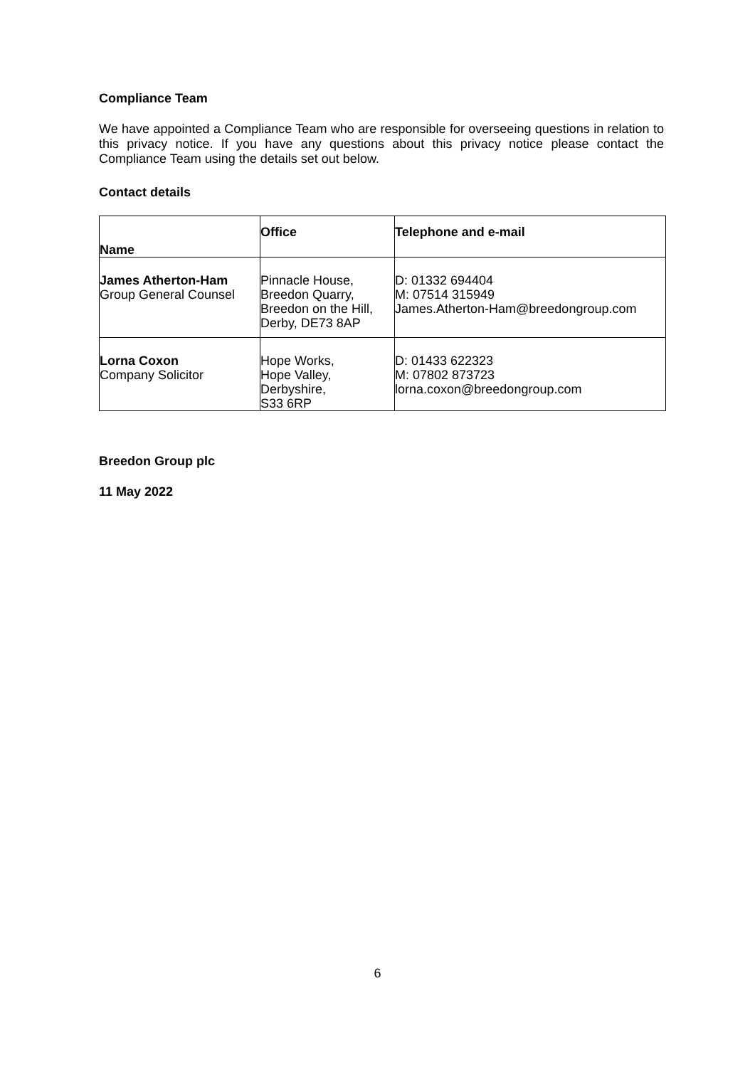Compliance Team
We have appointed a Compliance Team who are responsible for overseeing questions in relation to this privacy notice. If you have any questions about this privacy notice please contact the Compliance Team using the details set out below.
Contact details
| Name | Office | Telephone and e-mail |
| --- | --- | --- |
| James Atherton-Ham Group General Counsel | Pinnacle House, Breedon Quarry, Breedon on the Hill, Derby, DE73 8AP | D: 01332 694404 M: 07514 315949 James.Atherton-Ham@breedongroup.com |
| Lorna Coxon Company Solicitor | Hope Works, Hope Valley, Derbyshire, S33 6RP | D: 01433 622323 M: 07802 873723 lorna.coxon@breedongroup.com |
Breedon Group plc
11 May 2022
6